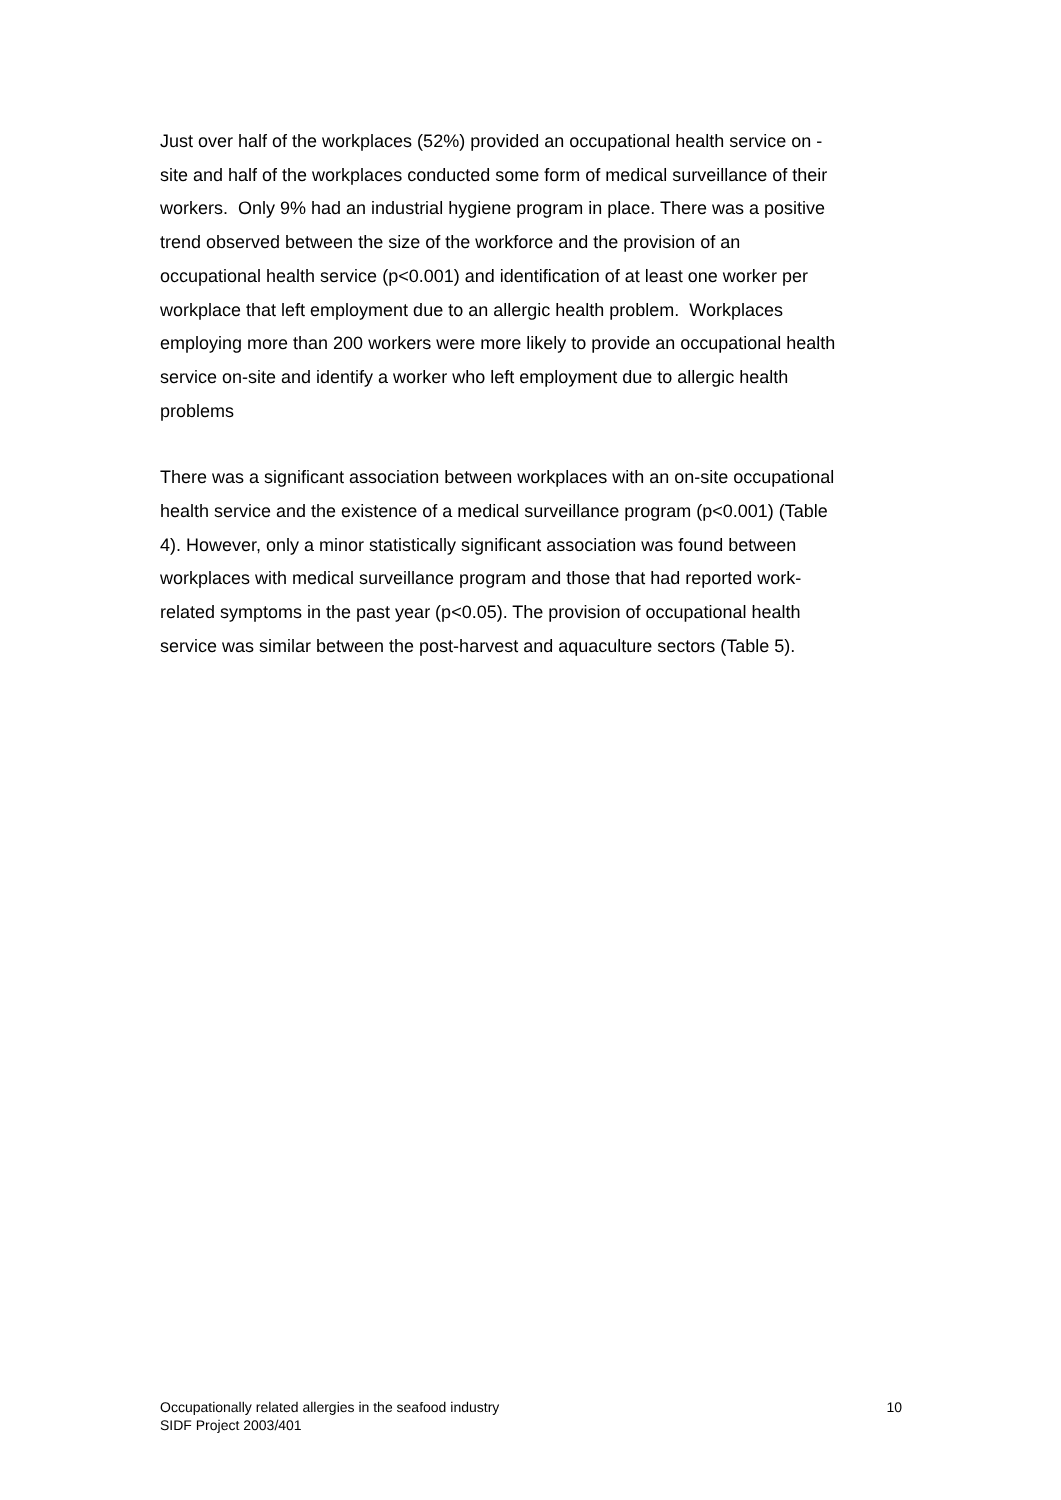Just over half of the workplaces (52%) provided an occupational health service on -
site and half of the workplaces conducted some form of medical surveillance of their
workers. Only 9% had an industrial hygiene program in place. There was a positive
trend observed between the size of the workforce and the provision of an
occupational health service (p<0.001) and identification of at least one worker per
workplace that left employment due to an allergic health problem. Workplaces
employing more than 200 workers were more likely to provide an occupational health
service on-site and identify a worker who left employment due to allergic health
problems
There was a significant association between workplaces with an on-site occupational
health service and the existence of a medical surveillance program (p<0.001) (Table
4). However, only a minor statistically significant association was found between
workplaces with medical surveillance program and those that had reported work-
related symptoms in the past year (p<0.05). The provision of occupational health
service was similar between the post-harvest and aquaculture sectors (Table 5).
Occupationally related allergies in the seafood industry
SIDF Project 2003/401
10